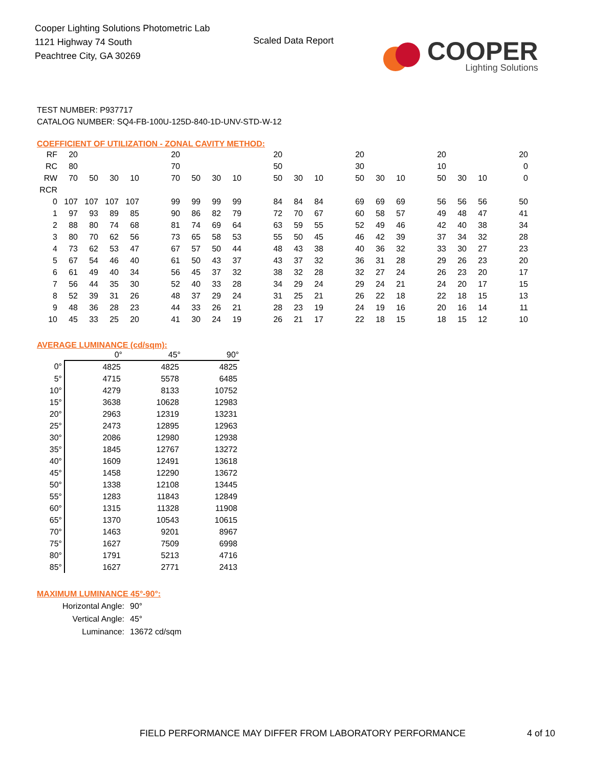Cooper Lighting Solutions Photometric Lab
1121 Highway 74 South
Peachtree City, GA 30269
Scaled Data Report
COOPER
Lighting Solutions
TEST NUMBER: P937717
CATALOG NUMBER: SQ4-FB-100U-125D-840-1D-UNV-STD-W-12
COEFFICIENT OF UTILIZATION - ZONAL CAVITY METHOD:
| RF | 20 | | | | | 20 | | | | | 20 | | | | 20 | | | | 20 | | | | 20 |
| RC | 80 | | | | | 70 | | | | | 50 | | | | 30 | | | | 10 | | | | 0 |
| RW | 70 | 50 | 30 | 10 | | 70 | 50 | 30 | 10 | | 50 | 30 | 10 | | 50 | 30 | 10 | | 50 | 30 | 10 | | 0 |
| RCR | | | | | | | | | | | | | | | | | | | | | | | |
| 0 | 107 | 107 | 107 | 107 | | 99 | 99 | 99 | 99 | | 84 | 84 | 84 | | 69 | 69 | 69 | | 56 | 56 | 56 | | 50 |
| 1 | 97 | 93 | 89 | 85 | | 90 | 86 | 82 | 79 | | 72 | 70 | 67 | | 60 | 58 | 57 | | 49 | 48 | 47 | | 41 |
| 2 | 88 | 80 | 74 | 68 | | 81 | 74 | 69 | 64 | | 63 | 59 | 55 | | 52 | 49 | 46 | | 42 | 40 | 38 | | 34 |
| 3 | 80 | 70 | 62 | 56 | | 73 | 65 | 58 | 53 | | 55 | 50 | 45 | | 46 | 42 | 39 | | 37 | 34 | 32 | | 28 |
| 4 | 73 | 62 | 53 | 47 | | 67 | 57 | 50 | 44 | | 48 | 43 | 38 | | 40 | 36 | 32 | | 33 | 30 | 27 | | 23 |
| 5 | 67 | 54 | 46 | 40 | | 61 | 50 | 43 | 37 | | 43 | 37 | 32 | | 36 | 31 | 28 | | 29 | 26 | 23 | | 20 |
| 6 | 61 | 49 | 40 | 34 | | 56 | 45 | 37 | 32 | | 38 | 32 | 28 | | 32 | 27 | 24 | | 26 | 23 | 20 | | 17 |
| 7 | 56 | 44 | 35 | 30 | | 52 | 40 | 33 | 28 | | 34 | 29 | 24 | | 29 | 24 | 21 | | 24 | 20 | 17 | | 15 |
| 8 | 52 | 39 | 31 | 26 | | 48 | 37 | 29 | 24 | | 31 | 25 | 21 | | 26 | 22 | 18 | | 22 | 18 | 15 | | 13 |
| 9 | 48 | 36 | 28 | 23 | | 44 | 33 | 26 | 21 | | 28 | 23 | 19 | | 24 | 19 | 16 | | 20 | 16 | 14 | | 11 |
| 10 | 45 | 33 | 25 | 20 | | 41 | 30 | 24 | 19 | | 26 | 21 | 17 | | 22 | 18 | 15 | | 18 | 15 | 12 | | 10 |
AVERAGE LUMINANCE (cd/sqm):
| | 0° | 45° | 90° |
| --- | --- | --- | --- |
| 0° | 4825 | 4825 | 4825 |
| 5° | 4715 | 5578 | 6485 |
| 10° | 4279 | 8133 | 10752 |
| 15° | 3638 | 10628 | 12983 |
| 20° | 2963 | 12319 | 13231 |
| 25° | 2473 | 12895 | 12963 |
| 30° | 2086 | 12980 | 12938 |
| 35° | 1845 | 12767 | 13272 |
| 40° | 1609 | 12491 | 13618 |
| 45° | 1458 | 12290 | 13672 |
| 50° | 1338 | 12108 | 13445 |
| 55° | 1283 | 11843 | 12849 |
| 60° | 1315 | 11328 | 11908 |
| 65° | 1370 | 10543 | 10615 |
| 70° | 1463 | 9201 | 8967 |
| 75° | 1627 | 7509 | 6998 |
| 80° | 1791 | 5213 | 4716 |
| 85° | 1627 | 2771 | 2413 |
MAXIMUM LUMINANCE 45°-90°:
| Horizontal Angle: | 90° |
| Vertical Angle: | 45° |
| Luminance: | 13672 cd/sqm |
FIELD PERFORMANCE MAY DIFFER FROM LABORATORY PERFORMANCE
4 of 10